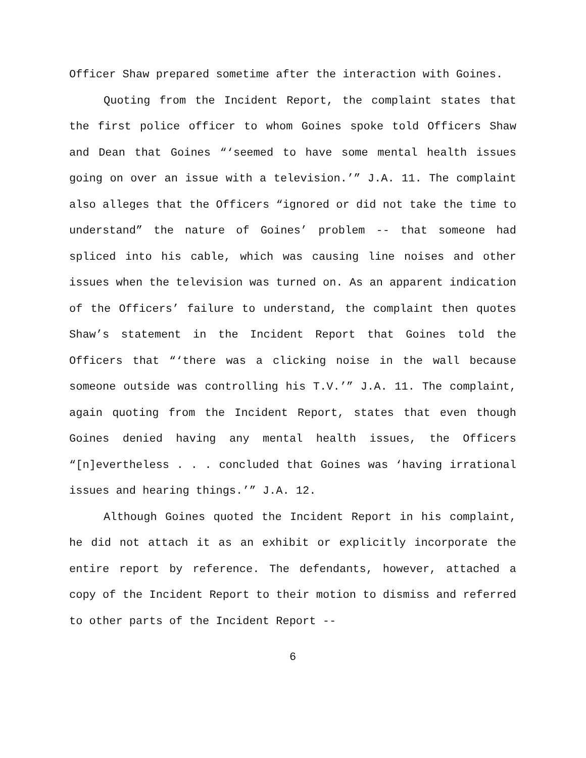Officer Shaw prepared sometime after the interaction with Goines.
Quoting from the Incident Report, the complaint states that the first police officer to whom Goines spoke told Officers Shaw and Dean that Goines “‘seemed to have some mental health issues going on over an issue with a television.’” J.A. 11. The complaint also alleges that the Officers “ignored or did not take the time to understand” the nature of Goines’ problem -- that someone had spliced into his cable, which was causing line noises and other issues when the television was turned on. As an apparent indication of the Officers’ failure to understand, the complaint then quotes Shaw’s statement in the Incident Report that Goines told the Officers that “‘there was a clicking noise in the wall because someone outside was controlling his T.V.’” J.A. 11. The complaint, again quoting from the Incident Report, states that even though Goines denied having any mental health issues, the Officers “[n]evertheless . . . concluded that Goines was ‘having irrational issues and hearing things.’” J.A. 12.
Although Goines quoted the Incident Report in his complaint, he did not attach it as an exhibit or explicitly incorporate the entire report by reference. The defendants, however, attached a copy of the Incident Report to their motion to dismiss and referred to other parts of the Incident Report --
6